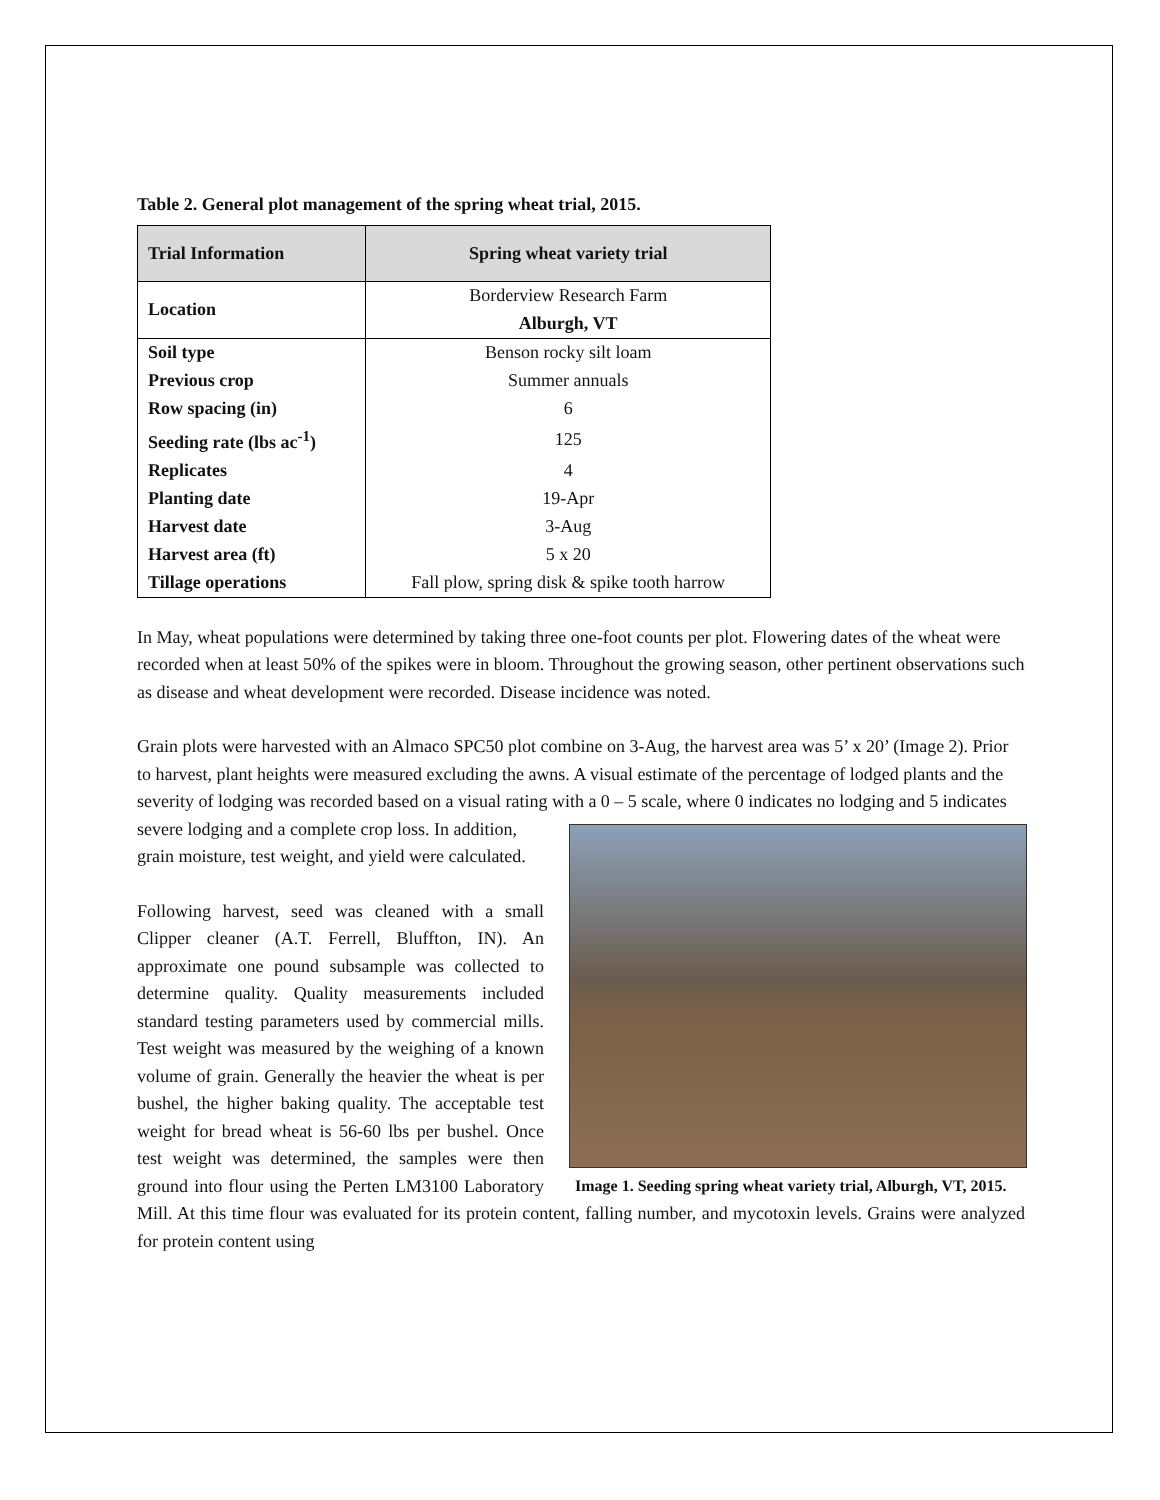Table 2. General plot management of the spring wheat trial, 2015.
| Trial Information | Spring wheat variety trial |
| --- | --- |
| Location | Borderview Research Farm |
| | Alburgh, VT |
| Soil type | Benson rocky silt loam |
| Previous crop | Summer annuals |
| Row spacing (in) | 6 |
| Seeding rate (lbs ac<sup>-1</sup>) | 125 |
| Replicates | 4 |
| Planting date | 19-Apr |
| Harvest date | 3-Aug |
| Harvest area (ft) | 5 x 20 |
| Tillage operations | Fall plow, spring disk & spike tooth harrow |
In May, wheat populations were determined by taking three one-foot counts per plot. Flowering dates of the wheat were recorded when at least 50% of the spikes were in bloom. Throughout the growing season, other pertinent observations such as disease and wheat development were recorded. Disease incidence was noted.
Grain plots were harvested with an Almaco SPC50 plot combine on 3-Aug, the harvest area was 5’ x 20’ (Image 2). Prior to harvest, plant heights were measured excluding the awns. A visual estimate of the percentage of lodged plants and the severity of lodging was recorded based on a visual rating with a 0 – 5 scale, where 0 indicates no lodging and 5 indicates severe lodging and a complete crop loss. In addition,
Image 1. Seeding spring wheat variety trial, Alburgh, VT, 2015.
grain moisture, test weight, and yield were calculated.
Following harvest, seed was cleaned with a small Clipper cleaner (A.T. Ferrell, Bluffton, IN). An approximate one pound subsample was collected to determine quality. Quality measurements included standard testing parameters used by commercial mills. Test weight was measured by the weighing of a known volume of grain. Generally the heavier the wheat is per bushel, the higher baking quality. The acceptable test weight for bread wheat is 56-60 lbs per bushel. Once test weight was determined, the samples were then ground into flour using the Perten LM3100 Laboratory Mill. At this time flour was evaluated for its protein content, falling number, and mycotoxin levels. Grains were analyzed for protein content using